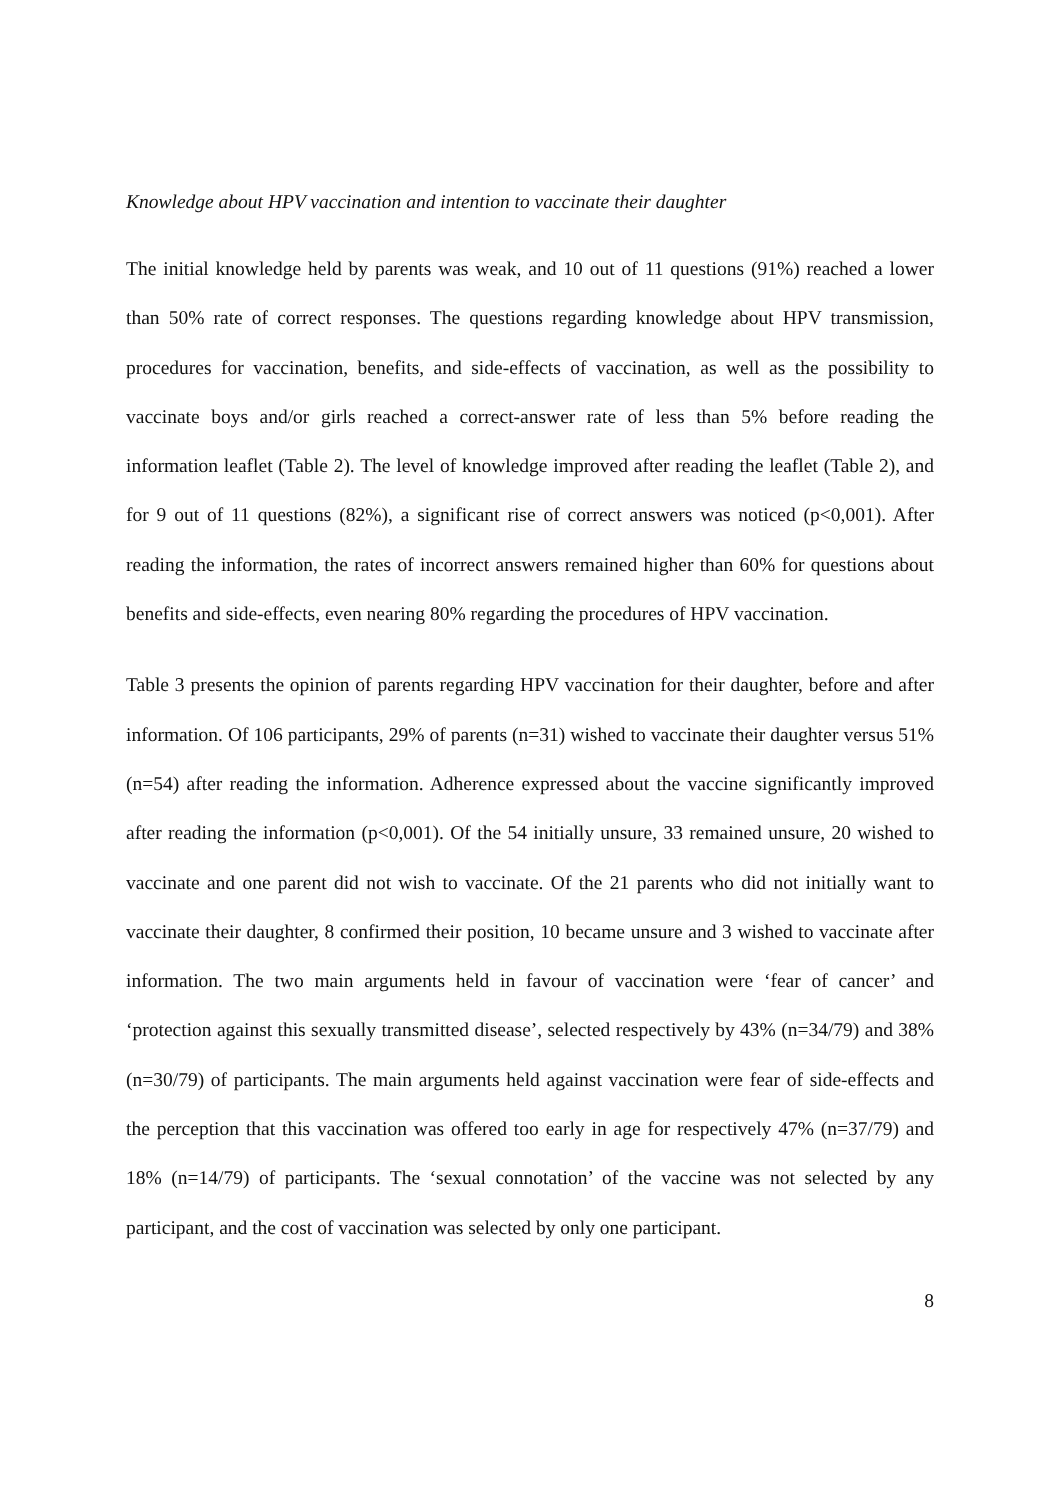Knowledge about HPV vaccination and intention to vaccinate their daughter
The initial knowledge held by parents was weak, and 10 out of 11 questions (91%) reached a lower than 50% rate of correct responses. The questions regarding knowledge about HPV transmission, procedures for vaccination, benefits, and side-effects of vaccination, as well as the possibility to vaccinate boys and/or girls reached a correct-answer rate of less than 5% before reading the information leaflet (Table 2). The level of knowledge improved after reading the leaflet (Table 2), and for 9 out of 11 questions (82%), a significant rise of correct answers was noticed (p<0,001). After reading the information, the rates of incorrect answers remained higher than 60% for questions about benefits and side-effects, even nearing 80% regarding the procedures of HPV vaccination.
Table 3 presents the opinion of parents regarding HPV vaccination for their daughter, before and after information. Of 106 participants, 29% of parents (n=31) wished to vaccinate their daughter versus 51% (n=54) after reading the information. Adherence expressed about the vaccine significantly improved after reading the information (p<0,001). Of the 54 initially unsure, 33 remained unsure, 20 wished to vaccinate and one parent did not wish to vaccinate. Of the 21 parents who did not initially want to vaccinate their daughter, 8 confirmed their position, 10 became unsure and 3 wished to vaccinate after information. The two main arguments held in favour of vaccination were ‘fear of cancer’ and ‘protection against this sexually transmitted disease’, selected respectively by 43% (n=34/79) and 38% (n=30/79) of participants. The main arguments held against vaccination were fear of side-effects and the perception that this vaccination was offered too early in age for respectively 47% (n=37/79) and 18% (n=14/79) of participants. The ‘sexual connotation’ of the vaccine was not selected by any participant, and the cost of vaccination was selected by only one participant.
8